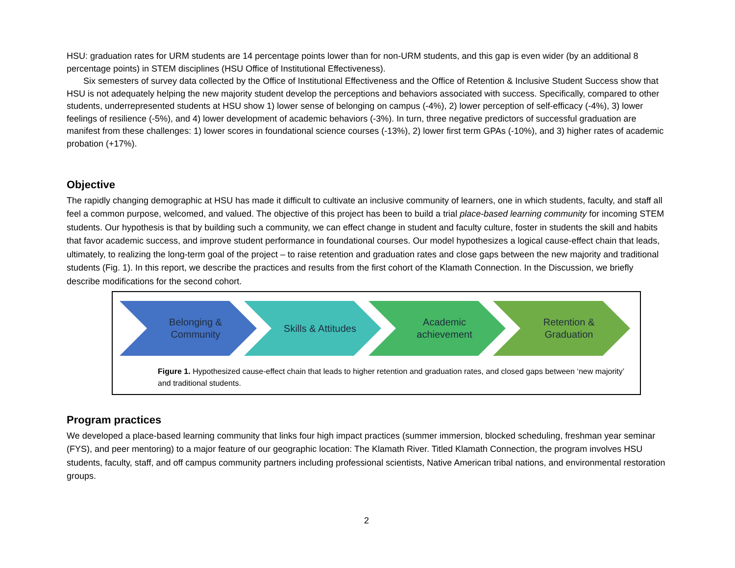HSU: graduation rates for URM students are 14 percentage points lower than for non-URM students, and this gap is even wider (by an additional 8 percentage points) in STEM disciplines (HSU Office of Institutional Effectiveness).
Six semesters of survey data collected by the Office of Institutional Effectiveness and the Office of Retention & Inclusive Student Success show that HSU is not adequately helping the new majority student develop the perceptions and behaviors associated with success. Specifically, compared to other students, underrepresented students at HSU show 1) lower sense of belonging on campus (-4%), 2) lower perception of self-efficacy (-4%), 3) lower feelings of resilience (-5%), and 4) lower development of academic behaviors (-3%). In turn, three negative predictors of successful graduation are manifest from these challenges: 1) lower scores in foundational science courses (-13%), 2) lower first term GPAs (-10%), and 3) higher rates of academic probation (+17%).
Objective
The rapidly changing demographic at HSU has made it difficult to cultivate an inclusive community of learners, one in which students, faculty, and staff all feel a common purpose, welcomed, and valued. The objective of this project has been to build a trial place-based learning community for incoming STEM students. Our hypothesis is that by building such a community, we can effect change in student and faculty culture, foster in students the skill and habits that favor academic success, and improve student performance in foundational courses. Our model hypothesizes a logical cause-effect chain that leads, ultimately, to realizing the long-term goal of the project – to raise retention and graduation rates and close gaps between the new majority and traditional students (Fig. 1). In this report, we describe the practices and results from the first cohort of the Klamath Connection. In the Discussion, we briefly describe modifications for the second cohort.
Belonging &
Community
Skills & Attitudes Academic
achievement
Retention &
Graduation
Figure 1. Hypothesized cause-effect chain that leads to higher retention and graduation rates, and closed gaps between ‘new majority’ and traditional students.
Program practices
We developed a place-based learning community that links four high impact practices (summer immersion, blocked scheduling, freshman year seminar (FYS), and peer mentoring) to a major feature of our geographic location: The Klamath River. Titled Klamath Connection, the program involves HSU students, faculty, staff, and off campus community partners including professional scientists, Native American tribal nations, and environmental restoration groups.
2